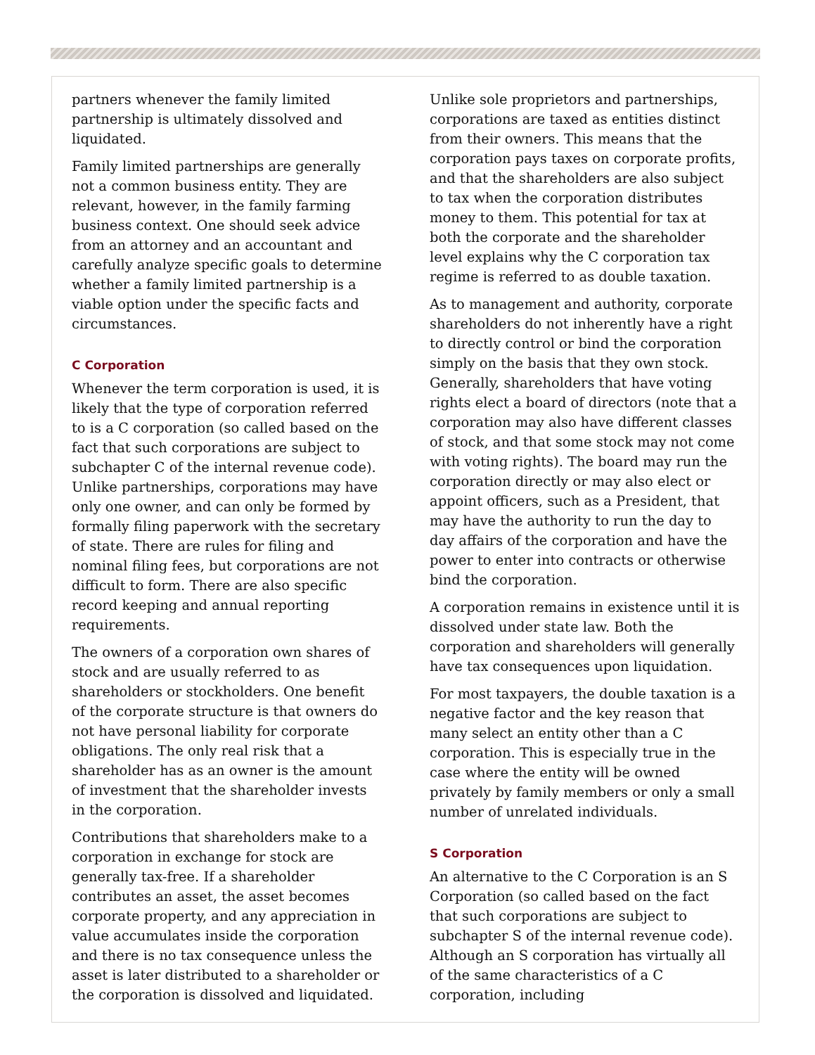partners whenever the family limited partnership is ultimately dissolved and liquidated.
Family limited partnerships are generally not a common business entity. They are relevant, however, in the family farming business context. One should seek advice from an attorney and an accountant and carefully analyze specific goals to determine whether a family limited partnership is a viable option under the specific facts and circumstances.
C Corporation
Whenever the term corporation is used, it is likely that the type of corporation referred to is a C corporation (so called based on the fact that such corporations are subject to subchapter C of the internal revenue code). Unlike partnerships, corporations may have only one owner, and can only be formed by formally filing paperwork with the secretary of state. There are rules for filing and nominal filing fees, but corporations are not difficult to form. There are also specific record keeping and annual reporting requirements.
The owners of a corporation own shares of stock and are usually referred to as shareholders or stockholders. One benefit of the corporate structure is that owners do not have personal liability for corporate obligations. The only real risk that a shareholder has as an owner is the amount of investment that the shareholder invests in the corporation.
Contributions that shareholders make to a corporation in exchange for stock are generally tax-free. If a shareholder contributes an asset, the asset becomes corporate property, and any appreciation in value accumulates inside the corporation and there is no tax consequence unless the asset is later distributed to a shareholder or the corporation is dissolved and liquidated.
Unlike sole proprietors and partnerships, corporations are taxed as entities distinct from their owners. This means that the corporation pays taxes on corporate profits, and that the shareholders are also subject to tax when the corporation distributes money to them. This potential for tax at both the corporate and the shareholder level explains why the C corporation tax regime is referred to as double taxation.
As to management and authority, corporate shareholders do not inherently have a right to directly control or bind the corporation simply on the basis that they own stock. Generally, shareholders that have voting rights elect a board of directors (note that a corporation may also have different classes of stock, and that some stock may not come with voting rights). The board may run the corporation directly or may also elect or appoint officers, such as a President, that may have the authority to run the day to day affairs of the corporation and have the power to enter into contracts or otherwise bind the corporation.
A corporation remains in existence until it is dissolved under state law. Both the corporation and shareholders will generally have tax consequences upon liquidation.
For most taxpayers, the double taxation is a negative factor and the key reason that many select an entity other than a C corporation. This is especially true in the case where the entity will be owned privately by family members or only a small number of unrelated individuals.
S Corporation
An alternative to the C Corporation is an S Corporation (so called based on the fact that such corporations are subject to subchapter S of the internal revenue code). Although an S corporation has virtually all of the same characteristics of a C corporation, including